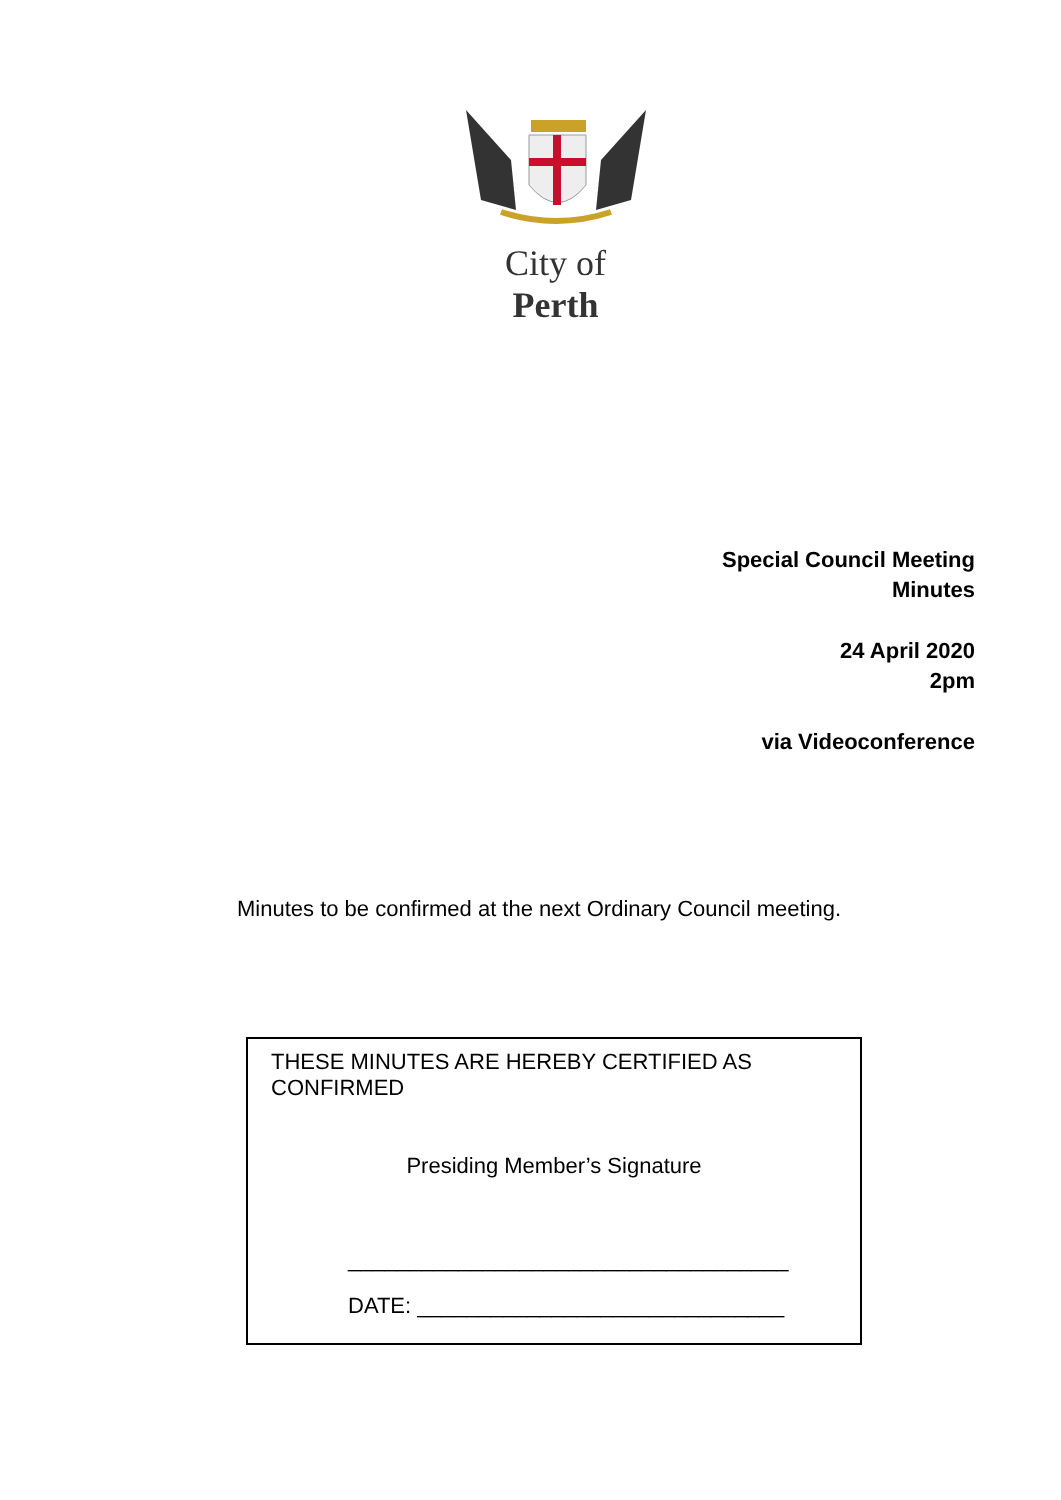City of Perth
Special Council Meeting
Minutes
24 April 2020
2pm
via Videoconference
Minutes to be confirmed at the next Ordinary Council meeting.
THESE MINUTES ARE HEREBY CERTIFIED AS CONFIRMED
Presiding Member’s Signature
____________________________________
DATE: ______________________________